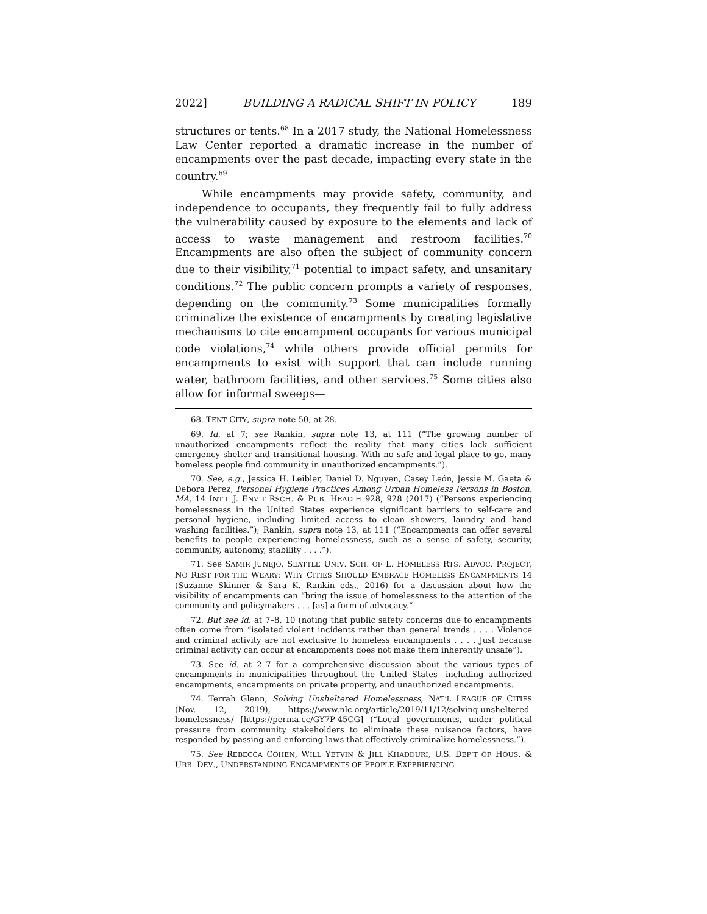2022] BUILDING A RADICAL SHIFT IN POLICY 189
structures or tents.<sup>68</sup> In a 2017 study, the National Homelessness Law Center reported a dramatic increase in the number of encampments over the past decade, impacting every state in the country.<sup>69</sup>
While encampments may provide safety, community, and independence to occupants, they frequently fail to fully address the vulnerability caused by exposure to the elements and lack of access to waste management and restroom facilities.<sup>70</sup> Encampments are also often the subject of community concern due to their visibility,<sup>71</sup> potential to impact safety, and unsanitary conditions.<sup>72</sup> The public concern prompts a variety of responses, depending on the community.<sup>73</sup> Some municipalities formally criminalize the existence of encampments by creating legislative mechanisms to cite encampment occupants for various municipal code violations,<sup>74</sup> while others provide official permits for encampments to exist with support that can include running water, bathroom facilities, and other services.<sup>75</sup> Some cities also allow for informal sweeps—
68. TENT CITY, supra note 50, at 28.
69. Id. at 7; see Rankin, supra note 13, at 111 (“The growing number of unauthorized encampments reflect the reality that many cities lack sufficient emergency shelter and transitional housing. With no safe and legal place to go, many homeless people find community in unauthorized encampments.”).
70. See, e.g., Jessica H. Leibler, Daniel D. Nguyen, Casey León, Jessie M. Gaeta & Debora Perez, Personal Hygiene Practices Among Urban Homeless Persons in Boston, MA, 14 INT’L J. ENV’T RSCH. & PUB. HEALTH 928, 928 (2017) (“Persons experiencing homelessness in the United States experience significant barriers to self-care and personal hygiene, including limited access to clean showers, laundry and hand washing facilities.”); Rankin, supra note 13, at 111 (“Encampments can offer several benefits to people experiencing homelessness, such as a sense of safety, security, community, autonomy, stability . . . .”).
71. See SAMIR JUNEJO, SEATTLE UNIV. SCH. OF L. HOMELESS RTS. ADVOC. PROJECT, NO REST FOR THE WEARY: WHY CITIES SHOULD EMBRACE HOMELESS ENCAMPMENTS 14 (Suzanne Skinner & Sara K. Rankin eds., 2016) for a discussion about how the visibility of encampments can “bring the issue of homelessness to the attention of the community and policymakers . . . [as] a form of advocacy.”
72. But see id. at 7–8, 10 (noting that public safety concerns due to encampments often come from “isolated violent incidents rather than general trends . . . . Violence and criminal activity are not exclusive to homeless encampments . . . . Just because criminal activity can occur at encampments does not make them inherently unsafe”).
73. See id. at 2–7 for a comprehensive discussion about the various types of encampments in municipalities throughout the United States—including authorized encampments, encampments on private property, and unauthorized encampments.
74. Terrah Glenn, Solving Unsheltered Homelessness, NAT’L LEAGUE OF CITIES (Nov. 12, 2019), https://www.nlc.org/article/2019/11/12/solving-unsheltered-homelessness/ [https://perma.cc/GY7P-45CG] (“Local governments, under political pressure from community stakeholders to eliminate these nuisance factors, have responded by passing and enforcing laws that effectively criminalize homelessness.”).
75. See REBECCA COHEN, WILL YETVIN & JILL KHADDURI, U.S. DEP’T OF HOUS. & URB. DEV., UNDERSTANDING ENCAMPMENTS OF PEOPLE EXPERIENCING